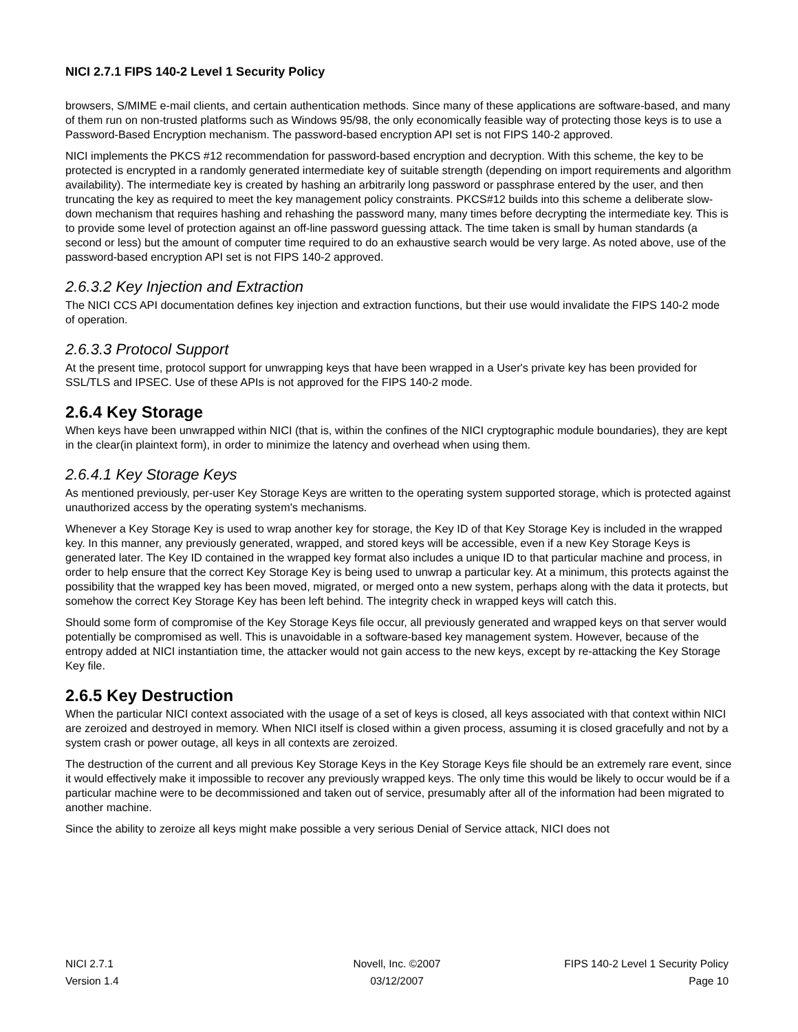NICI 2.7.1 FIPS 140-2 Level 1 Security Policy
browsers, S/MIME e-mail clients, and certain authentication methods. Since many of these applications are software-based, and many of them run on non-trusted platforms such as Windows 95/98, the only economically feasible way of protecting those keys is to use a Password-Based Encryption mechanism. The password-based encryption API set is not FIPS 140-2 approved.
NICI implements the PKCS #12 recommendation for password-based encryption and decryption. With this scheme, the key to be protected is encrypted in a randomly generated intermediate key of suitable strength (depending on import requirements and algorithm availability). The intermediate key is created by hashing an arbitrarily long password or passphrase entered by the user, and then truncating the key as required to meet the key management policy constraints. PKCS#12 builds into this scheme a deliberate slow-down mechanism that requires hashing and rehashing the password many, many times before decrypting the intermediate key. This is to provide some level of protection against an off-line password guessing attack. The time taken is small by human standards (a second or less) but the amount of computer time required to do an exhaustive search would be very large. As noted above, use of the password-based encryption API set is not FIPS 140-2 approved.
2.6.3.2 Key Injection and Extraction
The NICI CCS API documentation defines key injection and extraction functions, but their use would invalidate the FIPS 140-2 mode of operation.
2.6.3.3 Protocol Support
At the present time, protocol support for unwrapping keys that have been wrapped in a User's private key has been provided for SSL/TLS and IPSEC. Use of these APIs is not approved for the FIPS 140-2 mode.
2.6.4 Key Storage
When keys have been unwrapped within NICI (that is, within the confines of the NICI cryptographic module boundaries), they are kept in the clear(in plaintext form), in order to minimize the latency and overhead when using them.
2.6.4.1 Key Storage Keys
As mentioned previously, per-user Key Storage Keys are written to the operating system supported storage, which is protected against unauthorized access by the operating system's mechanisms.
Whenever a Key Storage Key is used to wrap another key for storage, the Key ID of that Key Storage Key is included in the wrapped key. In this manner, any previously generated, wrapped, and stored keys will be accessible, even if a new Key Storage Keys is generated later. The Key ID contained in the wrapped key format also includes a unique ID to that particular machine and process, in order to help ensure that the correct Key Storage Key is being used to unwrap a particular key. At a minimum, this protects against the possibility that the wrapped key has been moved, migrated, or merged onto a new system, perhaps along with the data it protects, but somehow the correct Key Storage Key has been left behind. The integrity check in wrapped keys will catch this.
Should some form of compromise of the Key Storage Keys file occur, all previously generated and wrapped keys on that server would potentially be compromised as well. This is unavoidable in a software-based key management system. However, because of the entropy added at NICI instantiation time, the attacker would not gain access to the new keys, except by re-attacking the Key Storage Key file.
2.6.5 Key Destruction
When the particular NICI context associated with the usage of a set of keys is closed, all keys associated with that context within NICI are zeroized and destroyed in memory. When NICI itself is closed within a given process, assuming it is closed gracefully and not by a system crash or power outage, all keys in all contexts are zeroized.
The destruction of the current and all previous Key Storage Keys in the Key Storage Keys file should be an extremely rare event, since it would effectively make it impossible to recover any previously wrapped keys. The only time this would be likely to occur would be if a particular machine were to be decommissioned and taken out of service, presumably after all of the information had been migrated to another machine.
Since the ability to zeroize all keys might make possible a very serious Denial of Service attack, NICI does not
| NICI 2.7.1 | Novell, Inc. ©2007 | FIPS 140-2 Level 1 Security Policy |
| Version 1.4 | 03/12/2007 | Page 10 |